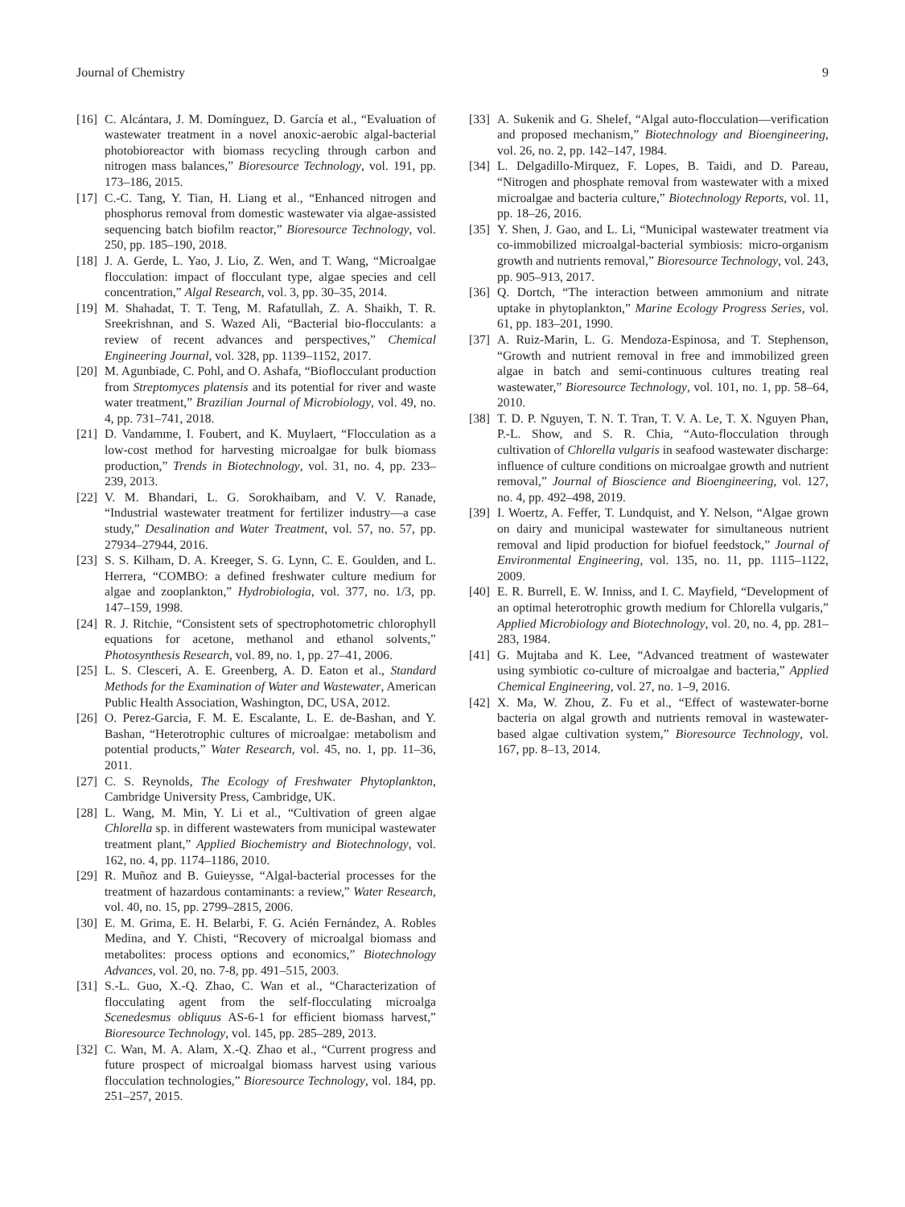Journal of Chemistry 9
[16] C. Alcántara, J. M. Domínguez, D. García et al., “Evaluation of wastewater treatment in a novel anoxic-aerobic algal-bacterial photobioreactor with biomass recycling through carbon and nitrogen mass balances,” Bioresource Technology, vol. 191, pp. 173–186, 2015.
[17] C.-C. Tang, Y. Tian, H. Liang et al., “Enhanced nitrogen and phosphorus removal from domestic wastewater via algae-assisted sequencing batch biofilm reactor,” Bioresource Technology, vol. 250, pp. 185–190, 2018.
[18] J. A. Gerde, L. Yao, J. Lio, Z. Wen, and T. Wang, “Microalgae flocculation: impact of flocculant type, algae species and cell concentration,” Algal Research, vol. 3, pp. 30–35, 2014.
[19] M. Shahadat, T. T. Teng, M. Rafatullah, Z. A. Shaikh, T. R. Sreekrishnan, and S. Wazed Ali, “Bacterial bio-flocculants: a review of recent advances and perspectives,” Chemical Engineering Journal, vol. 328, pp. 1139–1152, 2017.
[20] M. Agunbiade, C. Pohl, and O. Ashafa, “Bioflocculant production from Streptomyces platensis and its potential for river and waste water treatment,” Brazilian Journal of Microbiology, vol. 49, no. 4, pp. 731–741, 2018.
[21] D. Vandamme, I. Foubert, and K. Muylaert, “Flocculation as a low-cost method for harvesting microalgae for bulk biomass production,” Trends in Biotechnology, vol. 31, no. 4, pp. 233–239, 2013.
[22] V. M. Bhandari, L. G. Sorokhaibam, and V. V. Ranade, “Industrial wastewater treatment for fertilizer industry—a case study,” Desalination and Water Treatment, vol. 57, no. 57, pp. 27934–27944, 2016.
[23] S. S. Kilham, D. A. Kreeger, S. G. Lynn, C. E. Goulden, and L. Herrera, “COMBO: a defined freshwater culture medium for algae and zooplankton,” Hydrobiologia, vol. 377, no. 1/3, pp. 147–159, 1998.
[24] R. J. Ritchie, “Consistent sets of spectrophotometric chlorophyll equations for acetone, methanol and ethanol solvents,” Photosynthesis Research, vol. 89, no. 1, pp. 27–41, 2006.
[25] L. S. Clesceri, A. E. Greenberg, A. D. Eaton et al., Standard Methods for the Examination of Water and Wastewater, American Public Health Association, Washington, DC, USA, 2012.
[26] O. Perez-Garcia, F. M. E. Escalante, L. E. de-Bashan, and Y. Bashan, “Heterotrophic cultures of microalgae: metabolism and potential products,” Water Research, vol. 45, no. 1, pp. 11–36, 2011.
[27] C. S. Reynolds, The Ecology of Freshwater Phytoplankton, Cambridge University Press, Cambridge, UK.
[28] L. Wang, M. Min, Y. Li et al., “Cultivation of green algae Chlorella sp. in different wastewaters from municipal wastewater treatment plant,” Applied Biochemistry and Biotechnology, vol. 162, no. 4, pp. 1174–1186, 2010.
[29] R. Muñoz and B. Guieysse, “Algal-bacterial processes for the treatment of hazardous contaminants: a review,” Water Research, vol. 40, no. 15, pp. 2799–2815, 2006.
[30] E. M. Grima, E. H. Belarbi, F. G. Acién Fernández, A. Robles Medina, and Y. Chisti, “Recovery of microalgal biomass and metabolites: process options and economics,” Biotechnology Advances, vol. 20, no. 7-8, pp. 491–515, 2003.
[31] S.-L. Guo, X.-Q. Zhao, C. Wan et al., “Characterization of flocculating agent from the self-flocculating microalga Scenedesmus obliquus AS-6-1 for efficient biomass harvest,” Bioresource Technology, vol. 145, pp. 285–289, 2013.
[32] C. Wan, M. A. Alam, X.-Q. Zhao et al., “Current progress and future prospect of microalgal biomass harvest using various flocculation technologies,” Bioresource Technology, vol. 184, pp. 251–257, 2015.
[33] A. Sukenik and G. Shelef, “Algal auto-flocculation—verification and proposed mechanism,” Biotechnology and Bioengineering, vol. 26, no. 2, pp. 142–147, 1984.
[34] L. Delgadillo-Mirquez, F. Lopes, B. Taidi, and D. Pareau, “Nitrogen and phosphate removal from wastewater with a mixed microalgae and bacteria culture,” Biotechnology Reports, vol. 11, pp. 18–26, 2016.
[35] Y. Shen, J. Gao, and L. Li, “Municipal wastewater treatment via co-immobilized microalgal-bacterial symbiosis: micro-organism growth and nutrients removal,” Bioresource Technology, vol. 243, pp. 905–913, 2017.
[36] Q. Dortch, “The interaction between ammonium and nitrate uptake in phytoplankton,” Marine Ecology Progress Series, vol. 61, pp. 183–201, 1990.
[37] A. Ruiz-Marin, L. G. Mendoza-Espinosa, and T. Stephenson, “Growth and nutrient removal in free and immobilized green algae in batch and semi-continuous cultures treating real wastewater,” Bioresource Technology, vol. 101, no. 1, pp. 58–64, 2010.
[38] T. D. P. Nguyen, T. N. T. Tran, T. V. A. Le, T. X. Nguyen Phan, P.-L. Show, and S. R. Chia, “Auto-flocculation through cultivation of Chlorella vulgaris in seafood wastewater discharge: influence of culture conditions on microalgae growth and nutrient removal,” Journal of Bioscience and Bioengineering, vol. 127, no. 4, pp. 492–498, 2019.
[39] I. Woertz, A. Feffer, T. Lundquist, and Y. Nelson, “Algae grown on dairy and municipal wastewater for simultaneous nutrient removal and lipid production for biofuel feedstock,” Journal of Environmental Engineering, vol. 135, no. 11, pp. 1115–1122, 2009.
[40] E. R. Burrell, E. W. Inniss, and I. C. Mayfield, “Development of an optimal heterotrophic growth medium for Chlorella vulgaris,” Applied Microbiology and Biotechnology, vol. 20, no. 4, pp. 281–283, 1984.
[41] G. Mujtaba and K. Lee, “Advanced treatment of wastewater using symbiotic co-culture of microalgae and bacteria,” Applied Chemical Engineering, vol. 27, no. 1–9, 2016.
[42] X. Ma, W. Zhou, Z. Fu et al., “Effect of wastewater-borne bacteria on algal growth and nutrients removal in wastewater-based algae cultivation system,” Bioresource Technology, vol. 167, pp. 8–13, 2014.